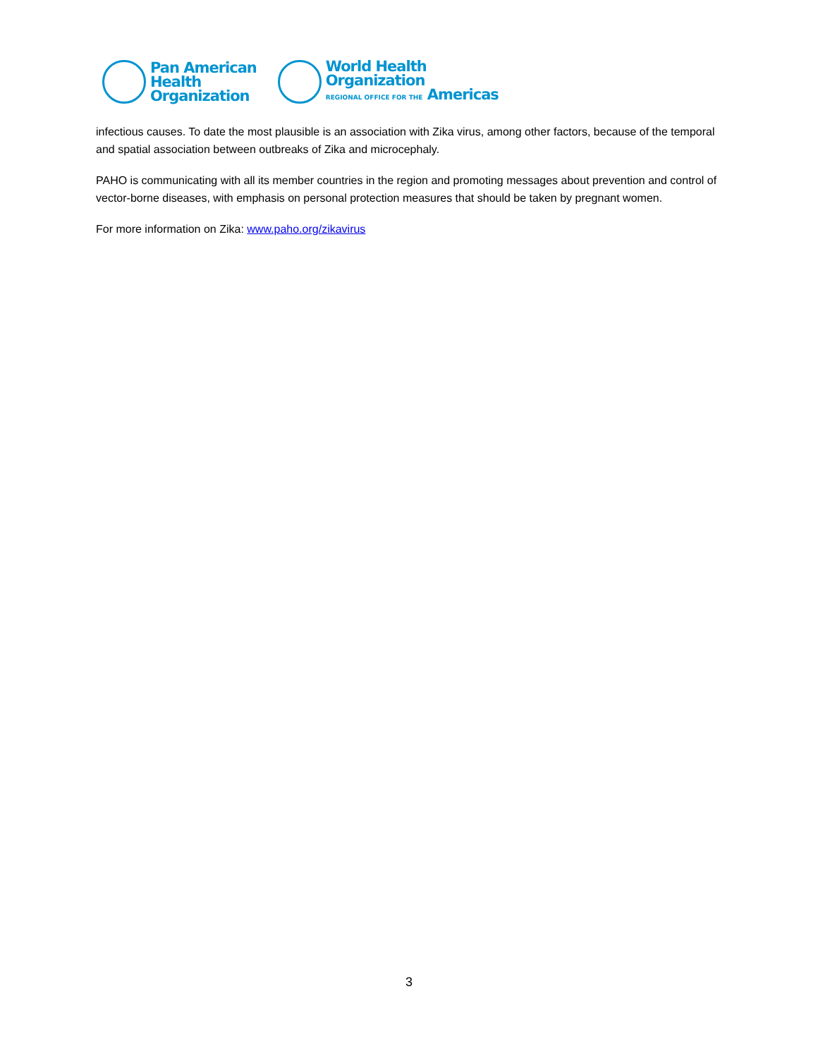Pan American
Health
Organization
World Health
Organization
REGIONAL OFFICE FOR THE Americas
infectious causes. To date the most plausible is an association with Zika virus, among other factors, because of the temporal and spatial association between outbreaks of Zika and microcephaly.
PAHO is communicating with all its member countries in the region and promoting messages about prevention and control of vector-borne diseases, with emphasis on personal protection measures that should be taken by pregnant women.
For more information on Zika: www.paho.org/zikavirus
3